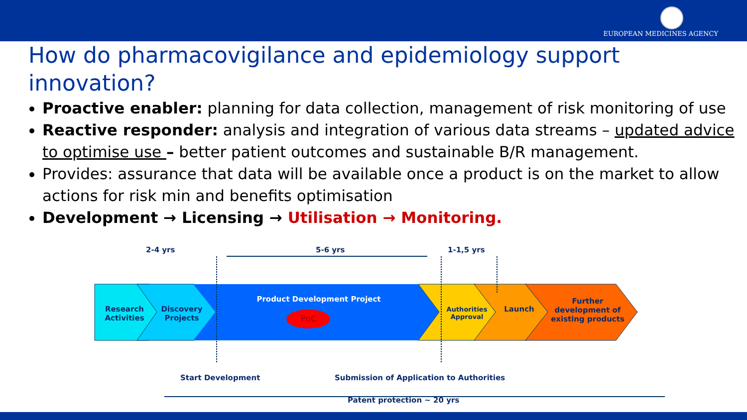EUROPEAN MEDICINES AGENCY
How do pharmacovigilance and epidemiology support innovation?
Proactive enabler: planning for data collection, management of risk monitoring of use
Reactive responder: analysis and integration of various data streams – updated advice to optimise use – better patient outcomes and sustainable B/R management.
Provides: assurance that data will be available once a product is on the market to allow actions for risk min and benefits optimisation
Development → Licensing → Utilisation → Monitoring.
2-4 yrs 5-6 yrs 1-1,5 yrs
Research Activities
Discovery Projects
Product Development Project
PoC
Authorities Approval
Launch
Further development of existing products
Start Development
Submission of Application to Authorities
Patent protection ~ 20 yrs